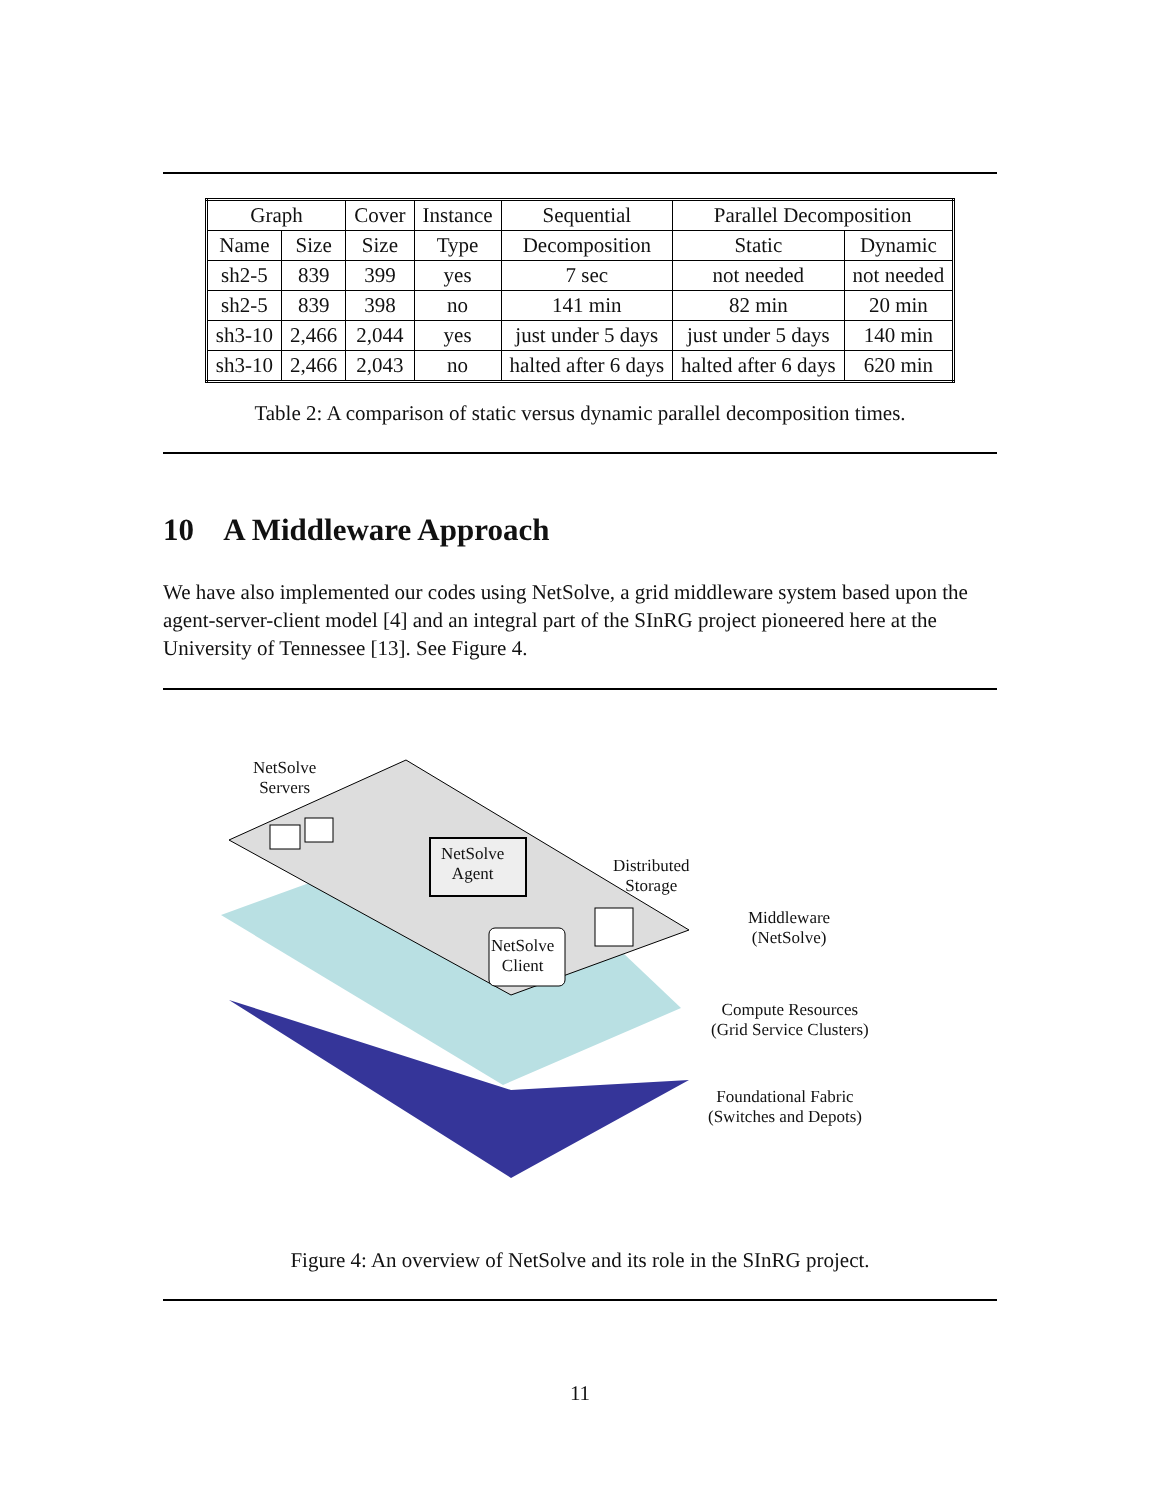| Graph | | Cover | Instance | Sequential | Parallel Decomposition | |
| --- | --- | --- | --- | --- | --- | --- |
| Name | Size | Size | Type | Decomposition | Static | Dynamic |
| sh2-5 | 839 | 399 | yes | 7 sec | not needed | not needed |
| sh2-5 | 839 | 398 | no | 141 min | 82 min | 20 min |
| sh3-10 | 2,466 | 2,044 | yes | just under 5 days | just under 5 days | 140 min |
| sh3-10 | 2,466 | 2,043 | no | halted after 6 days | halted after 6 days | 620 min |
Table 2: A comparison of static versus dynamic parallel decomposition times.
10 A Middleware Approach
We have also implemented our codes using NetSolve, a grid middleware system based upon the agent-server-client model [4] and an integral part of the SInRG project pioneered here at the University of Tennessee [13]. See Figure 4.
NetSolve
Servers
NetSolve
Agent
NetSolve
Client
Distributed
Storage
Middleware
(NetSolve)
Compute Resources
(Grid Service Clusters)
Foundational Fabric
(Switches and Depots)
Figure 4: An overview of NetSolve and its role in the SInRG project.
11